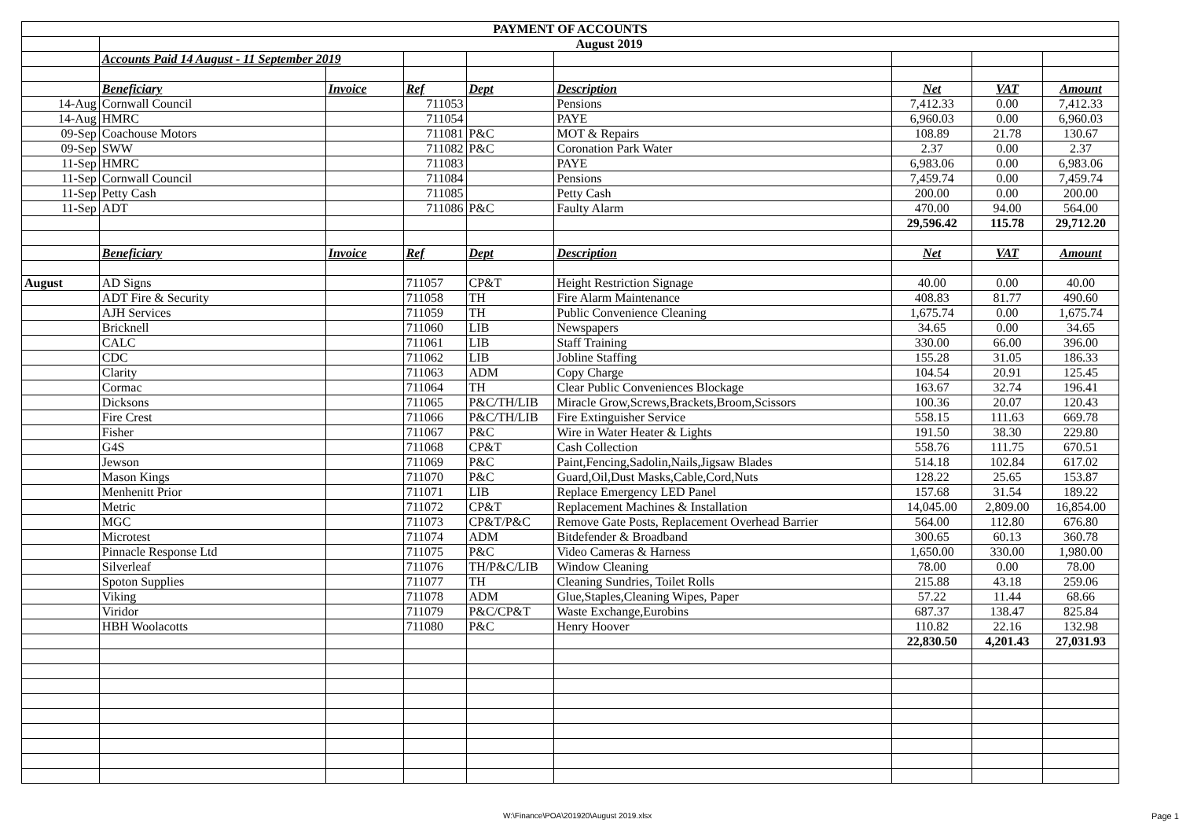| PAYMENT OF ACCOUNTS | | | | | | | | |
| --- | --- | --- | --- | --- | --- | --- | --- | --- |
| | August 2019 | | | | | | | |
| | Accounts Paid 14 August - 11 September 2019 | | | | | | | |
| | Beneficiary | Invoice | Ref | Dept | Description | Net | VAT | Amount |
| 14-Aug | Cornwall Council | | 711053 | | Pensions | 7,412.33 | 0.00 | 7,412.33 |
| 14-Aug | HMRC | | 711054 | | PAYE | 6,960.03 | 0.00 | 6,960.03 |
| 09-Sep | Coachouse Motors | | 711081 | P&C | MOT & Repairs | 108.89 | 21.78 | 130.67 |
| 09-Sep | SWW | | 711082 | P&C | Coronation Park Water | 2.37 | 0.00 | 2.37 |
| 11-Sep | HMRC | | 711083 | | PAYE | 6,983.06 | 0.00 | 6,983.06 |
| 11-Sep | Cornwall Council | | 711084 | | Pensions | 7,459.74 | 0.00 | 7,459.74 |
| 11-Sep | Petty Cash | | 711085 | | Petty Cash | 200.00 | 0.00 | 200.00 |
| 11-Sep | ADT | | 711086 | P&C | Faulty Alarm | 470.00 | 94.00 | 564.00 |
| | | | | | | 29,596.42 | 115.78 | 29,712.20 |
| | Beneficiary | Invoice | Ref | Dept | Description | Net | VAT | Amount |
| August | AD Signs | | 711057 | CP&T | Height Restriction Signage | 40.00 | 0.00 | 40.00 |
| | ADT Fire & Security | | 711058 | TH | Fire Alarm Maintenance | 408.83 | 81.77 | 490.60 |
| | AJH Services | | 711059 | TH | Public Convenience Cleaning | 1,675.74 | 0.00 | 1,675.74 |
| | Bricknell | | 711060 | LIB | Newspapers | 34.65 | 0.00 | 34.65 |
| | CALC | | 711061 | LIB | Staff Training | 330.00 | 66.00 | 396.00 |
| | CDC | | 711062 | LIB | Jobline Staffing | 155.28 | 31.05 | 186.33 |
| | Clarity | | 711063 | ADM | Copy Charge | 104.54 | 20.91 | 125.45 |
| | Cormac | | 711064 | TH | Clear Public Conveniences Blockage | 163.67 | 32.74 | 196.41 |
| | Dicksons | | 711065 | P&C/TH/LIB | Miracle Grow,Screws,Brackets,Broom,Scissors | 100.36 | 20.07 | 120.43 |
| | Fire Crest | | 711066 | P&C/TH/LIB | Fire Extinguisher Service | 558.15 | 111.63 | 669.78 |
| | Fisher | | 711067 | P&C | Wire in Water Heater & Lights | 191.50 | 38.30 | 229.80 |
| | G4S | | 711068 | CP&T | Cash Collection | 558.76 | 111.75 | 670.51 |
| | Jewson | | 711069 | P&C | Paint,Fencing,Sadolin,Nails,Jigsaw Blades | 514.18 | 102.84 | 617.02 |
| | Mason Kings | | 711070 | P&C | Guard,Oil,Dust Masks,Cable,Cord,Nuts | 128.22 | 25.65 | 153.87 |
| | Menhenitt Prior | | 711071 | LIB | Replace Emergency LED Panel | 157.68 | 31.54 | 189.22 |
| | Metric | | 711072 | CP&T | Replacement Machines & Installation | 14,045.00 | 2,809.00 | 16,854.00 |
| | MGC | | 711073 | CP&T/P&C | Remove Gate Posts, Replacement Overhead Barrier | 564.00 | 112.80 | 676.80 |
| | Microtest | | 711074 | ADM | Bitdefender & Broadband | 300.65 | 60.13 | 360.78 |
| | Pinnacle Response Ltd | | 711075 | P&C | Video Cameras & Harness | 1,650.00 | 330.00 | 1,980.00 |
| | Silverleaf | | 711076 | TH/P&C/LIB | Window Cleaning | 78.00 | 0.00 | 78.00 |
| | Spoton Supplies | | 711077 | TH | Cleaning Sundries, Toilet Rolls | 215.88 | 43.18 | 259.06 |
| | Viking | | 711078 | ADM | Glue,Staples,Cleaning Wipes, Paper | 57.22 | 11.44 | 68.66 |
| | Viridor | | 711079 | P&C/CP&T | Waste Exchange,Eurobins | 687.37 | 138.47 | 825.84 |
| | HBH Woolacotts | | 711080 | P&C | Henry Hoover | 110.82 | 22.16 | 132.98 |
| | | | | | | 22,830.50 | 4,201.43 | 27,031.93 |
W:\Finance\POA\201920\August 2019.xlsx
Page 1